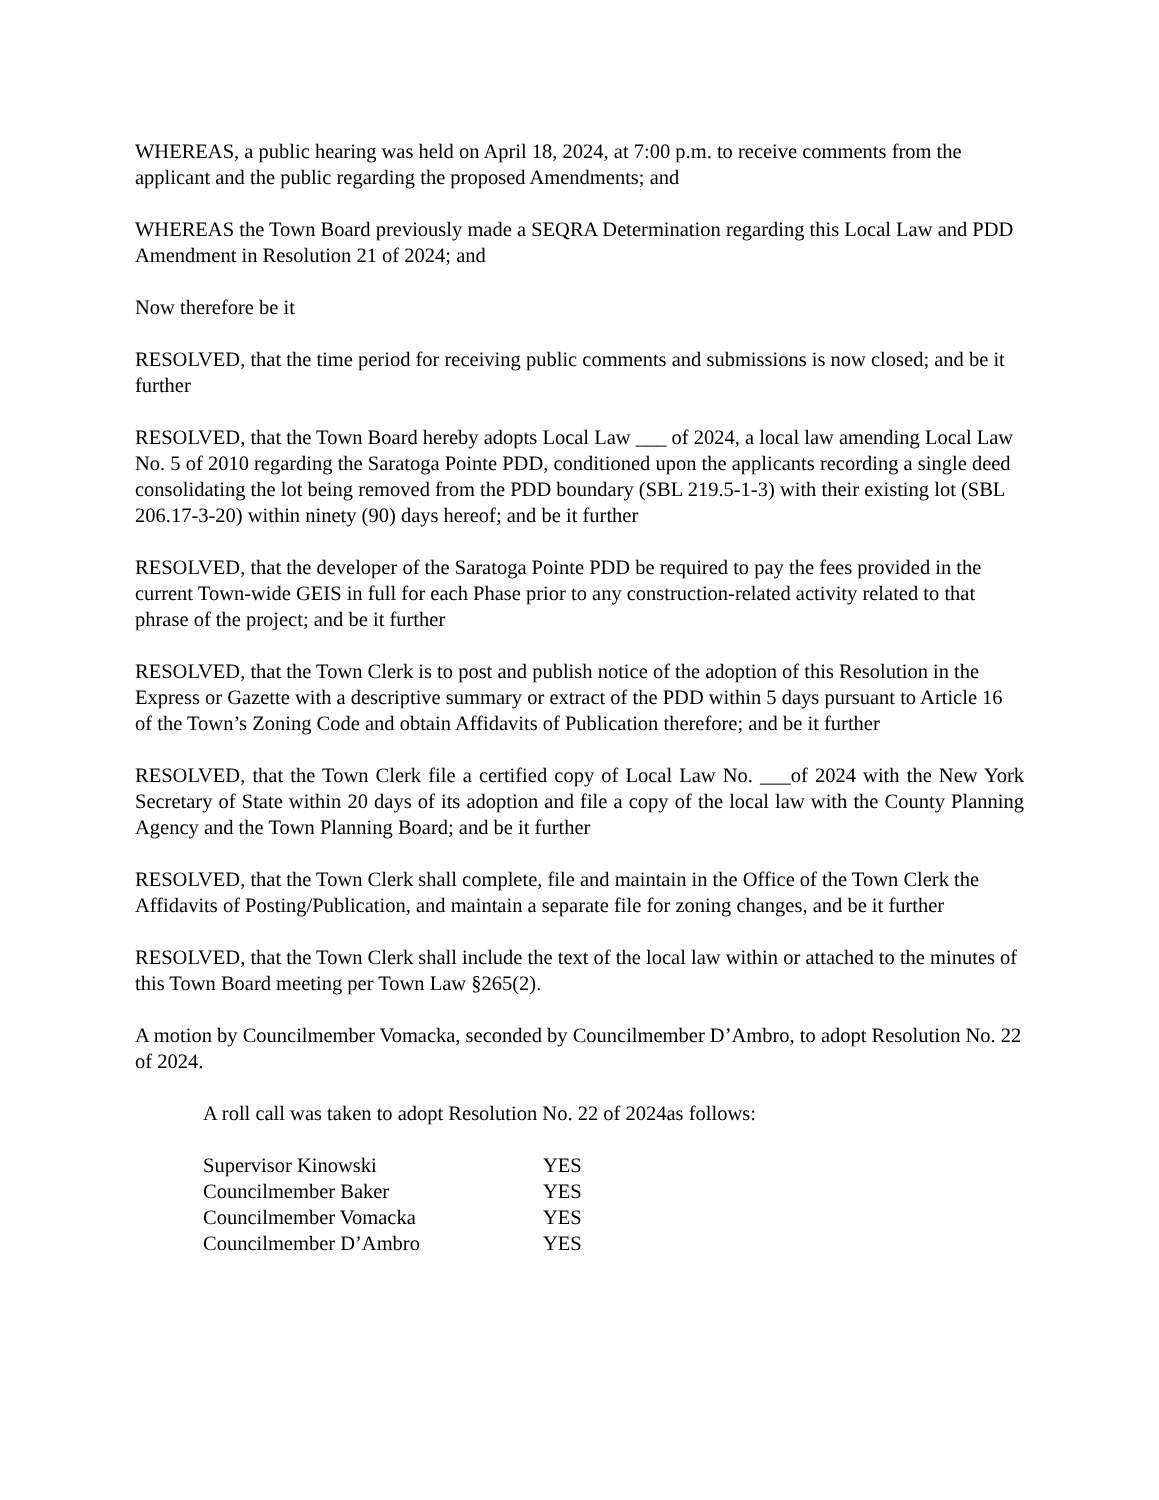WHEREAS, a public hearing was held on April 18, 2024, at 7:00 p.m. to receive comments from the applicant and the public regarding the proposed Amendments; and
WHEREAS the Town Board previously made a SEQRA Determination regarding this Local Law and PDD Amendment in Resolution 21 of 2024; and
Now therefore be it
RESOLVED, that the time period for receiving public comments and submissions is now closed; and be it further
RESOLVED, that the Town Board hereby adopts Local Law ___ of 2024, a local law amending Local Law No. 5 of 2010 regarding the Saratoga Pointe PDD, conditioned upon the applicants recording a single deed consolidating the lot being removed from the PDD boundary (SBL 219.5-1-3) with their existing lot (SBL 206.17-3-20) within ninety (90) days hereof; and be it further
RESOLVED, that the developer of the Saratoga Pointe PDD be required to pay the fees provided in the current Town-wide GEIS in full for each Phase prior to any construction-related activity related to that phrase of the project; and be it further
RESOLVED, that the Town Clerk is to post and publish notice of the adoption of this Resolution in the Express or Gazette with a descriptive summary or extract of the PDD within 5 days pursuant to Article 16 of the Town’s Zoning Code and obtain Affidavits of Publication therefore; and be it further
RESOLVED, that the Town Clerk file a certified copy of Local Law No. ___of 2024 with the New York Secretary of State within 20 days of its adoption and file a copy of the local law with the County Planning Agency and the Town Planning Board; and be it further
RESOLVED, that the Town Clerk shall complete, file and maintain in the Office of the Town Clerk the Affidavits of Posting/Publication, and maintain a separate file for zoning changes, and be it further
RESOLVED, that the Town Clerk shall include the text of the local law within or attached to the minutes of this Town Board meeting per Town Law §265(2).
A motion by Councilmember Vomacka, seconded by Councilmember D’Ambro, to adopt Resolution No. 22 of 2024.
A roll call was taken to adopt Resolution No. 22 of 2024as follows:
| Supervisor Kinowski | YES |
| Councilmember Baker | YES |
| Councilmember Vomacka | YES |
| Councilmember D’Ambro | YES |